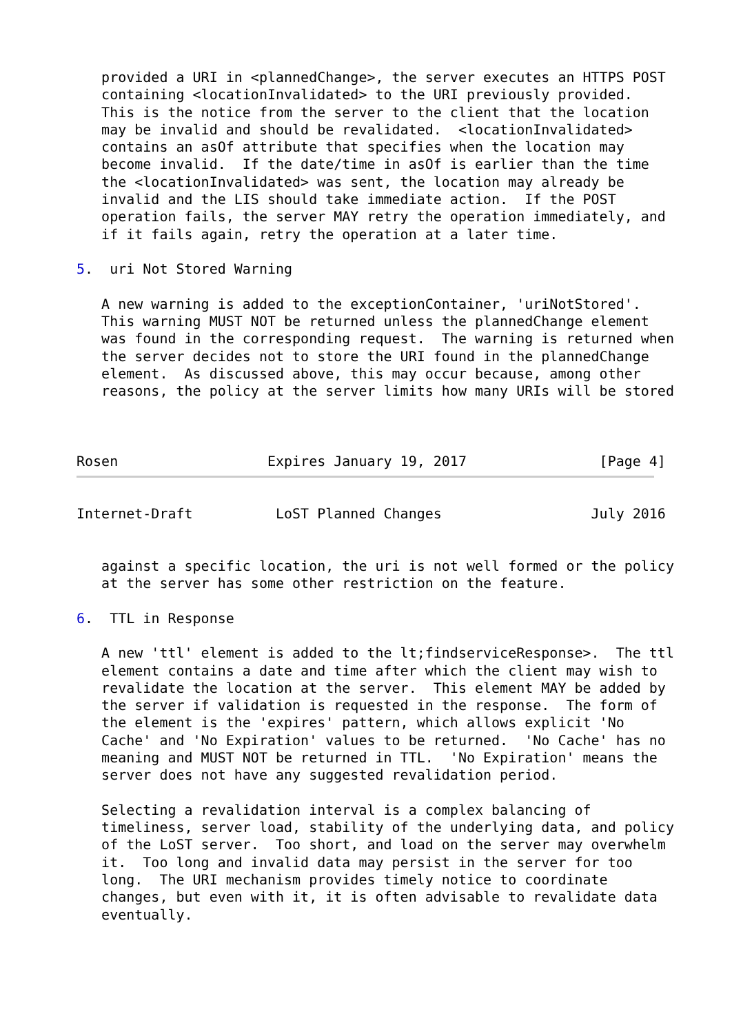provided a URI in <plannedChange>, the server executes an HTTPS POST
   containing <locationInvalidated> to the URI previously provided.
   This is the notice from the server to the client that the location
   may be invalid and should be revalidated.  <locationInvalidated>
   contains an asOf attribute that specifies when the location may
   become invalid.  If the date/time in asOf is earlier than the time
   the <locationInvalidated> was sent, the location may already be
   invalid and the LIS should take immediate action.  If the POST
   operation fails, the server MAY retry the operation immediately, and
   if it fails again, retry the operation at a later time.

5.  uri Not Stored Warning

   A new warning is added to the exceptionContainer, 'uriNotStored'.
   This warning MUST NOT be returned unless the plannedChange element
   was found in the corresponding request.  The warning is returned when
   the server decides not to store the URI found in the plannedChange
   element.  As discussed above, this may occur because, among other
   reasons, the policy at the server limits how many URIs will be stored



Rosen                  Expires January 19, 2017                [Page 4]
Internet-Draft          LoST Planned Changes                  July 2016


   against a specific location, the uri is not well formed or the policy
   at the server has some other restriction on the feature.

6.  TTL in Response

   A new 'ttl' element is added to the lt;findserviceResponse>.  The ttl
   element contains a date and time after which the client may wish to
   revalidate the location at the server.  This element MAY be added by
   the server if validation is requested in the response.  The form of
   the element is the 'expires' pattern, which allows explicit 'No
   Cache' and 'No Expiration' values to be returned.  'No Cache' has no
   meaning and MUST NOT be returned in TTL.  'No Expiration' means the
   server does not have any suggested revalidation period.

   Selecting a revalidation interval is a complex balancing of
   timeliness, server load, stability of the underlying data, and policy
   of the LoST server.  Too short, and load on the server may overwhelm
   it.  Too long and invalid data may persist in the server for too
   long.  The URI mechanism provides timely notice to coordinate
   changes, but even with it, it is often advisable to revalidate data
   eventually.